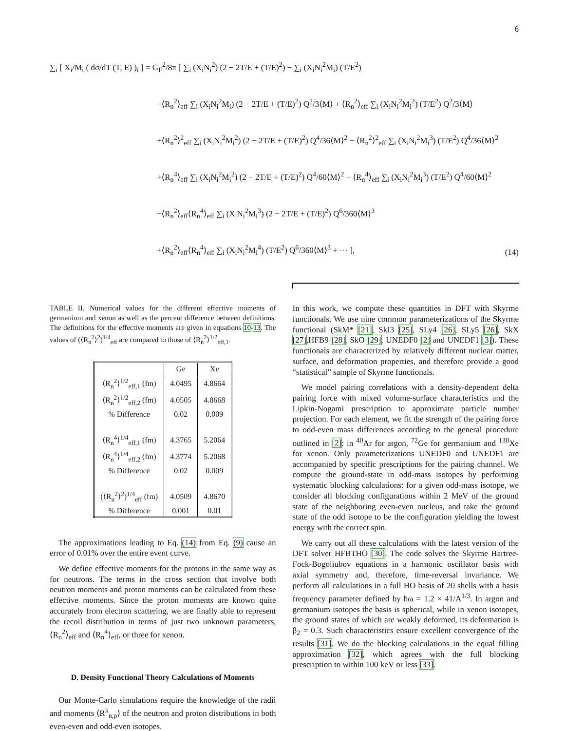6
∑<sub>i</sub> [ X<sub>i</sub>/M<sub>i</sub> ( dσ/dT (T, E) )<sub>i</sub> ] = G<sub>F</sub><sup>2</sup>/8π [ ∑<sub>i</sub> (X<sub>i</sub>N<sub>i</sub><sup>2</sup>) (2 − 2T/E + (T/E)<sup>2</sup>) − ∑<sub>i</sub> (X<sub>i</sub>N<sub>i</sub><sup>2</sup>M<sub>i</sub>) (T/E<sup>2</sup>)
−⟨R<sub>n</sub><sup>2</sup>⟩<sub>eff</sub> ∑<sub>i</sub> (X<sub>i</sub>N<sub>i</sub><sup>2</sup>M<sub>i</sub>) (2 − 2T/E + (T/E)<sup>2</sup>) Q<sup>2</sup>/3⟨M⟩ + ⟨R<sub>n</sub><sup>2</sup>⟩<sub>eff</sub> ∑<sub>i</sub> (X<sub>i</sub>N<sub>i</sub><sup>2</sup>M<sub>i</sub><sup>2</sup>) (T/E<sup>2</sup>) Q<sup>2</sup>/3⟨M⟩
+⟨R<sub>n</sub><sup>2</sup>⟩<sup>2</sup><sub>eff</sub> ∑<sub>i</sub> (X<sub>i</sub>N<sub>i</sub><sup>2</sup>M<sub>i</sub><sup>2</sup>) (2 − 2T/E + (T/E)<sup>2</sup>) Q<sup>4</sup>/36⟨M⟩<sup>2</sup> − ⟨R<sub>n</sub><sup>2</sup>⟩<sup>2</sup><sub>eff</sub> ∑<sub>i</sub> (X<sub>i</sub>N<sub>i</sub><sup>2</sup>M<sub>i</sub><sup>3</sup>) (T/E<sup>2</sup>) Q<sup>4</sup>/36⟨M⟩<sup>2</sup>
+⟨R<sub>n</sub><sup>4</sup>⟩<sub>eff</sub> ∑<sub>i</sub> (X<sub>i</sub>N<sub>i</sub><sup>2</sup>M<sub>i</sub><sup>2</sup>) (2 − 2T/E + (T/E)<sup>2</sup>) Q<sup>4</sup>/60⟨M⟩<sup>2</sup> − ⟨R<sub>n</sub><sup>4</sup>⟩<sub>eff</sub> ∑<sub>i</sub> (X<sub>i</sub>N<sub>i</sub><sup>2</sup>M<sub>i</sub><sup>3</sup>) (T/E<sup>2</sup>) Q<sup>4</sup>/60⟨M⟩<sup>2</sup>
−⟨R<sub>n</sub><sup>2</sup>⟩<sub>eff</sub>⟨R<sub>n</sub><sup>4</sup>⟩<sub>eff</sub> ∑<sub>i</sub> (X<sub>i</sub>N<sub>i</sub><sup>2</sup>M<sub>i</sub><sup>3</sup>) (2 − 2T/E + (T/E)<sup>2</sup>) Q<sup>6</sup>/360⟨M⟩<sup>3</sup>
+⟨R<sub>n</sub><sup>2</sup>⟩<sub>eff</sub>⟨R<sub>n</sub><sup>4</sup>⟩<sub>eff</sub> ∑<sub>i</sub> (X<sub>i</sub>N<sub>i</sub><sup>2</sup>M<sub>i</sub><sup>4</sup>) (T/E<sup>2</sup>) Q<sup>6</sup>/360⟨M⟩<sup>3</sup> + ··· ],
(14)
TABLE II. Numerical values for the different effective moments of germanium and xenon as well as the percent difference between definitions. The definitions for the effective moments are given in equations 10-13. The values of (⟨R<sub>n</sub><sup>2</sup>⟩<sup>2</sup>)<sup>1/4</sup><sub>eff</sub> are compared to those of ⟨R<sub>n</sub><sup>2</sup>⟩<sup>1/2</sup><sub>eff,1</sub>.
| | Ge | Xe |
| --- | --- | --- |
| ⟨R<sub>n</sub><sup>2</sup>⟩<sup>1/2</sup><sub>eff,1</sub> (fm) | 4.0495 | 4.8664 |
| ⟨R<sub>n</sub><sup>2</sup>⟩<sup>1/2</sup><sub>eff,2</sub> (fm) | 4.0505 | 4.8668 |
| % Difference | 0.02 | 0.009 |
| ⟨R<sub>n</sub><sup>4</sup>⟩<sup>1/4</sup><sub>eff,1</sub> (fm) | 4.3765 | 5.2064 |
| ⟨R<sub>n</sub><sup>4</sup>⟩<sup>1/4</sup><sub>eff,2</sub> (fm) | 4.3774 | 5.2068 |
| % Difference | 0.02 | 0.009 |
| (⟨R<sub>n</sub><sup>2</sup>⟩<sup>2</sup>)<sup>1/4</sup><sub>eff</sub> (fm) | 4.0509 | 4.8670 |
| % Difference | 0.001 | 0.01 |
The approximations leading to Eq. (14) from Eq. (9) cause an error of 0.01% over the entire event curve.
We define effective moments for the protons in the same way as for neutrons. The terms in the cross section that involve both neutron moments and proton moments can be calculated from these effective moments. Since the proton moments are known quite accurately from electron scattering, we are finally able to represent the recoil distribution in terms of just two unknown parameters, ⟨R<sub>n</sub><sup>2</sup>⟩<sub>eff</sub> and ⟨R<sub>n</sub><sup>4</sup>⟩<sub>eff</sub>, or three for xenon.
D. Density Functional Theory Calculations of Moments
Our Monte-Carlo simulations require the knowledge of the radii and moments ⟨R<sup>k</sup><sub>n,p</sub>⟩ of the neutron and proton distributions in both even-even and odd-even isotopes.
In this work, we compute these quantities in DFT with Skyrme functionals. We use nine common parameterizations of the Skyrme functional (SkM* [21], SkI3 [25], SLy4 [26], SLy5 [26], SkX [27],HFB9 [28], SkO [29], UNEDF0 [2] and UNEDF1 [3]). These functionals are characterized by relatively different nuclear matter, surface, and deformation properties, and therefore provide a good “statistical” sample of Skyrme functionals.
We model pairing correlations with a density-dependent delta pairing force with mixed volume-surface characteristics and the Lipkin-Nogami prescription to approximate particle number projection. For each element, we fit the strength of the pairing force to odd-even mass differences according to the general procedure outlined in [2]: in <sup>40</sup>Ar for argon, <sup>72</sup>Ge for germanium and <sup>130</sup>Xe for xenon. Only parameterizations UNEDF0 and UNEDF1 are accompanied by specific prescriptions for the pairing channel. We compute the ground-state in odd-mass isotopes by performing systematic blocking calculations: for a given odd-mass isotope, we consider all blocking configurations within 2 MeV of the ground state of the neighboring even-even nucleus, and take the ground state of the odd isotope to be the configuration yielding the lowest energy with the correct spin.
We carry out all these calculations with the latest version of the DFT solver HFBTHO [30]. The code solves the Skyrme Hartree-Fock-Bogoliubov equations in a harmonic oscillator basis with axial symmetry and, therefore, time-reversal invariance. We perform all calculations in a full HO basis of 20 shells with a basis frequency parameter defined by ħω = 1.2 × 41/A<sup>1/3</sup>. In argon and germanium isotopes the basis is spherical, while in xenon isotopes, the ground states of which are weakly deformed, its deformation is β<sub>2</sub> = 0.3. Such characteristics ensure excellent convergence of the results [31]. We do the blocking calculations in the equal filling approximation [32], which agrees with the full blocking prescription to within 100 keV or less [33].